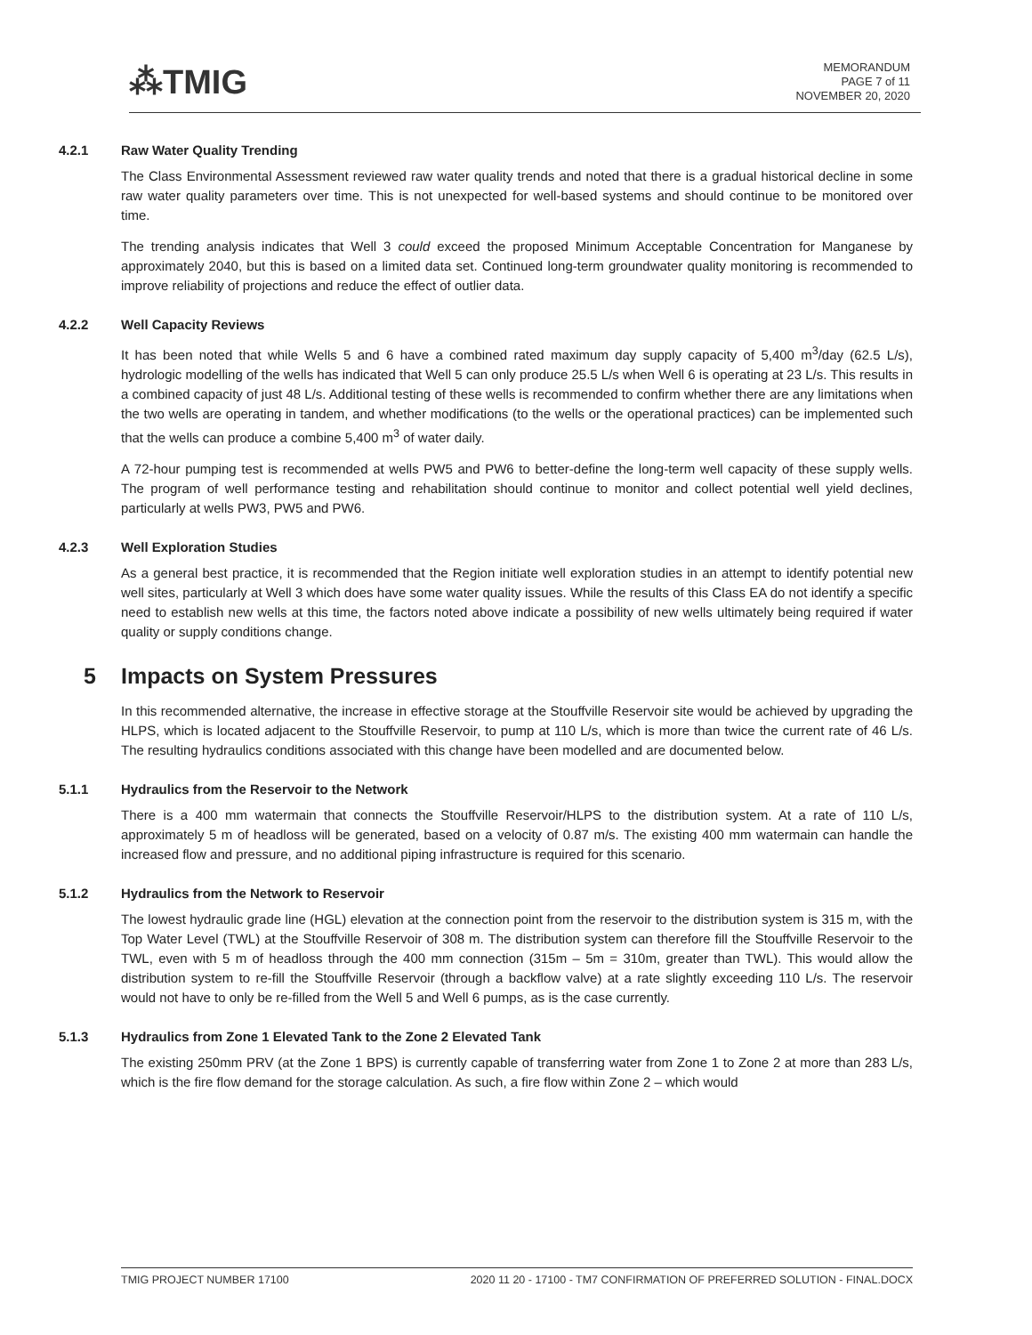⁂TMIG
MEMORANDUM
PAGE 7 of 11
NOVEMBER 20, 2020
4.2.1 Raw Water Quality Trending
The Class Environmental Assessment reviewed raw water quality trends and noted that there is a gradual historical decline in some raw water quality parameters over time. This is not unexpected for well-based systems and should continue to be monitored over time.
The trending analysis indicates that Well 3 could exceed the proposed Minimum Acceptable Concentration for Manganese by approximately 2040, but this is based on a limited data set. Continued long-term groundwater quality monitoring is recommended to improve reliability of projections and reduce the effect of outlier data.
4.2.2 Well Capacity Reviews
It has been noted that while Wells 5 and 6 have a combined rated maximum day supply capacity of 5,400 m<sup>3</sup>/day (62.5 L/s), hydrologic modelling of the wells has indicated that Well 5 can only produce 25.5 L/s when Well 6 is operating at 23 L/s. This results in a combined capacity of just 48 L/s. Additional testing of these wells is recommended to confirm whether there are any limitations when the two wells are operating in tandem, and whether modifications (to the wells or the operational practices) can be implemented such that the wells can produce a combine 5,400 m<sup>3</sup> of water daily.
A 72-hour pumping test is recommended at wells PW5 and PW6 to better-define the long-term well capacity of these supply wells. The program of well performance testing and rehabilitation should continue to monitor and collect potential well yield declines, particularly at wells PW3, PW5 and PW6.
4.2.3 Well Exploration Studies
As a general best practice, it is recommended that the Region initiate well exploration studies in an attempt to identify potential new well sites, particularly at Well 3 which does have some water quality issues. While the results of this Class EA do not identify a specific need to establish new wells at this time, the factors noted above indicate a possibility of new wells ultimately being required if water quality or supply conditions change.
5 Impacts on System Pressures
In this recommended alternative, the increase in effective storage at the Stouffville Reservoir site would be achieved by upgrading the HLPS, which is located adjacent to the Stouffville Reservoir, to pump at 110 L/s, which is more than twice the current rate of 46 L/s. The resulting hydraulics conditions associated with this change have been modelled and are documented below.
5.1.1 Hydraulics from the Reservoir to the Network
There is a 400 mm watermain that connects the Stouffville Reservoir/HLPS to the distribution system. At a rate of 110 L/s, approximately 5 m of headloss will be generated, based on a velocity of 0.87 m/s. The existing 400 mm watermain can handle the increased flow and pressure, and no additional piping infrastructure is required for this scenario.
5.1.2 Hydraulics from the Network to Reservoir
The lowest hydraulic grade line (HGL) elevation at the connection point from the reservoir to the distribution system is 315 m, with the Top Water Level (TWL) at the Stouffville Reservoir of 308 m. The distribution system can therefore fill the Stouffville Reservoir to the TWL, even with 5 m of headloss through the 400 mm connection (315m – 5m = 310m, greater than TWL). This would allow the distribution system to re-fill the Stouffville Reservoir (through a backflow valve) at a rate slightly exceeding 110 L/s. The reservoir would not have to only be re-filled from the Well 5 and Well 6 pumps, as is the case currently.
5.1.3 Hydraulics from Zone 1 Elevated Tank to the Zone 2 Elevated Tank
The existing 250mm PRV (at the Zone 1 BPS) is currently capable of transferring water from Zone 1 to Zone 2 at more than 283 L/s, which is the fire flow demand for the storage calculation. As such, a fire flow within Zone 2 – which would
TMIG PROJECT NUMBER 17100 2020 11 20 - 17100 - TM7 CONFIRMATION OF PREFERRED SOLUTION - FINAL.DOCX